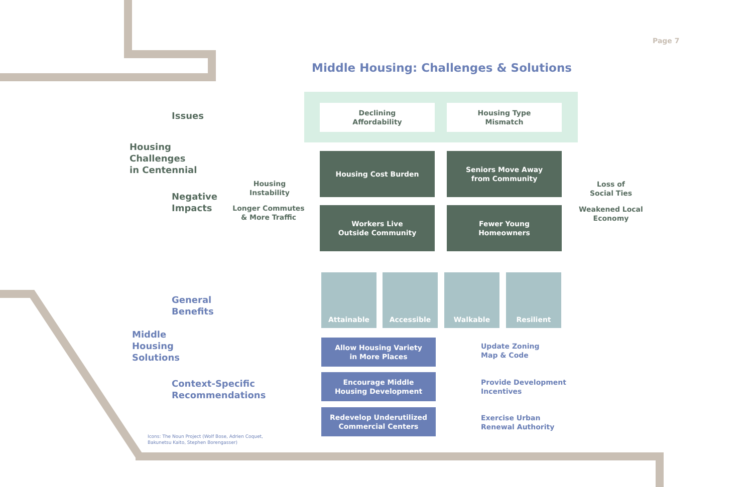Page 7
Middle Housing: Challenges & Solutions
Issues
Housing
Challenges
in Centennial
Negative
Impacts
Declining
Affordability
Housing Type
Mismatch
Housing Cost Burden
Seniors Move Away
from Community
Workers Live
Outside Community
Fewer Young
Homeowners
Housing
Instability
Longer Commutes
& More Traffic
Loss of
Social Ties
Weakened Local
Economy
General
Benefits
Middle
Housing
Solutions
Context-Specific
Recommendations
Attainable Accessible Walkable Resilient
Allow Housing Variety
in More Places
Update Zoning
Map & Code
Encourage Middle
Housing Development
Provide Development
Incentives
Redevelop Underutilized
Commercial Centers
Exercise Urban
Renewal Authority
Icons: The Noun Project (Wolf Bose, Adrien Coquet,
Bakunetsu Kaito, Stephen Borengasser)